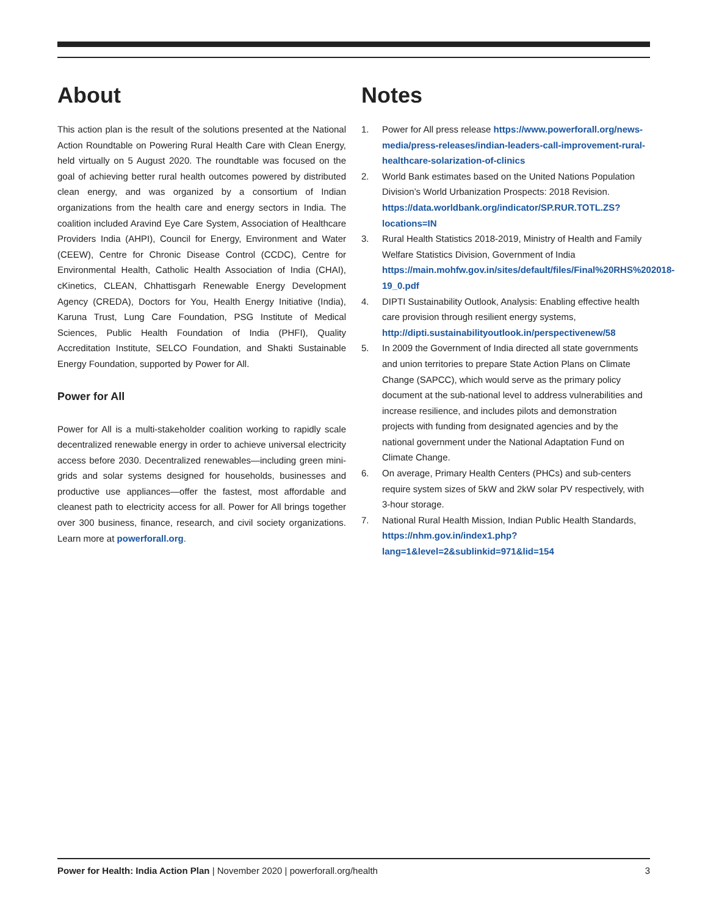About
This action plan is the result of the solutions presented at the National Action Roundtable on Powering Rural Health Care with Clean Energy, held virtually on 5 August 2020. The roundtable was focused on the goal of achieving better rural health outcomes powered by distributed clean energy, and was organized by a consortium of Indian organizations from the health care and energy sectors in India. The coalition included Aravind Eye Care System, Association of Healthcare Providers India (AHPI), Council for Energy, Environment and Water (CEEW), Centre for Chronic Disease Control (CCDC), Centre for Environmental Health, Catholic Health Association of India (CHAI), cKinetics, CLEAN, Chhattisgarh Renewable Energy Development Agency (CREDA), Doctors for You, Health Energy Initiative (India), Karuna Trust, Lung Care Foundation, PSG Institute of Medical Sciences, Public Health Foundation of India (PHFI), Quality Accreditation Institute, SELCO Foundation, and Shakti Sustainable Energy Foundation, supported by Power for All.
Power for All
Power for All is a multi-stakeholder coalition working to rapidly scale decentralized renewable energy in order to achieve universal electricity access before 2030. Decentralized renewables—including green mini-grids and solar systems designed for households, businesses and productive use appliances—offer the fastest, most affordable and cleanest path to electricity access for all. Power for All brings together over 300 business, finance, research, and civil society organizations. Learn more at powerforall.org.
Notes
1. Power for All press release https://www.powerforall.org/news-media/press-releases/indian-leaders-call-improvement-rural-healthcare-solarization-of-clinics
2. World Bank estimates based on the United Nations Population Division’s World Urbanization Prospects: 2018 Revision. https://data.worldbank.org/indicator/SP.RUR.TOTL.ZS?locations=IN
3. Rural Health Statistics 2018-2019, Ministry of Health and Family Welfare Statistics Division, Government of India https://main.mohfw.gov.in/sites/default/files/Final%20RHS%202018-19_0.pdf
4. DIPTI Sustainability Outlook, Analysis: Enabling effective health care provision through resilient energy systems, http://dipti.sustainabilityoutlook.in/perspectivenew/58
5. In 2009 the Government of India directed all state governments and union territories to prepare State Action Plans on Climate Change (SAPCC), which would serve as the primary policy document at the sub-national level to address vulnerabilities and increase resilience, and includes pilots and demonstration projects with funding from designated agencies and by the national government under the National Adaptation Fund on Climate Change.
6. On average, Primary Health Centers (PHCs) and sub-centers require system sizes of 5kW and 2kW solar PV respectively, with 3-hour storage.
7. National Rural Health Mission, Indian Public Health Standards, https://nhm.gov.in/index1.php?lang=1&level=2&sublinkid=971&lid=154
Power for Health: India Action Plan | November 2020 | powerforall.org/health 3